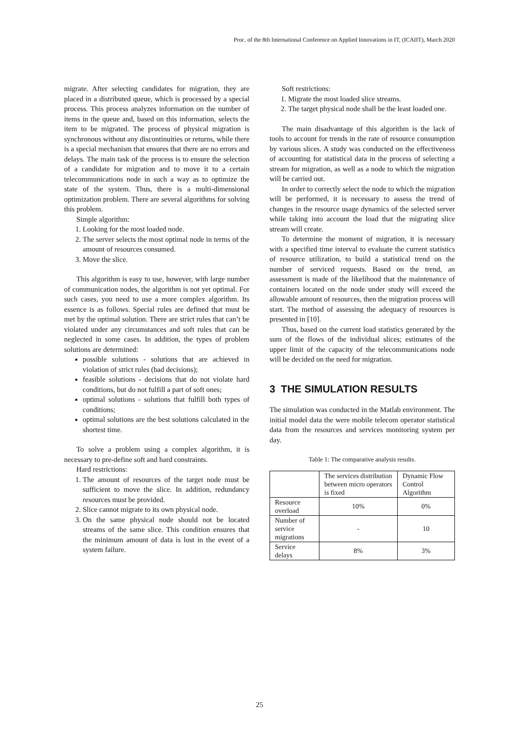Proc. of the 8th International Conference on Applied Innovations in IT, (ICAIIT), March 2020
migrate. After selecting candidates for migration, they are placed in a distributed queue, which is processed by a special process. This process analyzes information on the number of items in the queue and, based on this information, selects the item to be migrated. The process of physical migration is synchronous without any discontinuities or returns, while there is a special mechanism that ensures that there are no errors and delays. The main task of the process is to ensure the selection of a candidate for migration and to move it to a certain telecommunications node in such a way as to optimize the state of the system. Thus, there is a multi-dimensional optimization problem. There are several algorithms for solving this problem.
Simple algorithm:
1. Looking for the most loaded node.
2. The server selects the most optimal node in terms of the amount of resources consumed.
3. Move the slice.
This algorithm is easy to use, however, with large number of communication nodes, the algorithm is not yet optimal. For such cases, you need to use a more complex algorithm. Its essence is as follows. Special rules are defined that must be met by the optimal solution. There are strict rules that can’t be violated under any circumstances and soft rules that can be neglected in some cases. In addition, the types of problem solutions are determined:
possible solutions - solutions that are achieved in violation of strict rules (bad decisions);
feasible solutions - decisions that do not violate hard conditions, but do not fulfill a part of soft ones;
optimal solutions - solutions that fulfill both types of conditions;
optimal solutions are the best solutions calculated in the shortest time.
To solve a problem using a complex algorithm, it is necessary to pre-define soft and hard constraints.
Hard restrictions:
1. The amount of resources of the target node must be sufficient to move the slice. In addition, redundancy resources must be provided.
2. Slice cannot migrate to its own physical node.
3. On the same physical node should not be located streams of the same slice. This condition ensures that the minimum amount of data is lost in the event of a system failure.
Soft restrictions:
1. Migrate the most loaded slice streams.
2. The target physical node shall be the least loaded one.
The main disadvantage of this algorithm is the lack of tools to account for trends in the rate of resource consumption by various slices. A study was conducted on the effectiveness of accounting for statistical data in the process of selecting a stream for migration, as well as a node to which the migration will be carried out.
In order to correctly select the node to which the migration will be performed, it is necessary to assess the trend of changes in the resource usage dynamics of the selected server while taking into account the load that the migrating slice stream will create.
To determine the moment of migration, it is necessary with a specified time interval to evaluate the current statistics of resource utilization, to build a statistical trend on the number of serviced requests. Based on the trend, an assessment is made of the likelihood that the maintenance of containers located on the node under study will exceed the allowable amount of resources, then the migration process will start. The method of assessing the adequacy of resources is presented in [10].
Thus, based on the current load statistics generated by the sum of the flows of the individual slices; estimates of the upper limit of the capacity of the telecommunications node will be decided on the need for migration.
3 THE SIMULATION RESULTS
The simulation was conducted in the Matlab environment. The initial model data the were mobile telecom operator statistical data from the resources and services monitoring system per day.
Table 1: The comparative analysis results.
| | The services distribution between micro operators is fixed | Dynamic Flow Control Algorithm |
| Resource overload | 10% | 0% |
| Number of service migrations | - | 10 |
| Service delays | 8% | 3% |
25